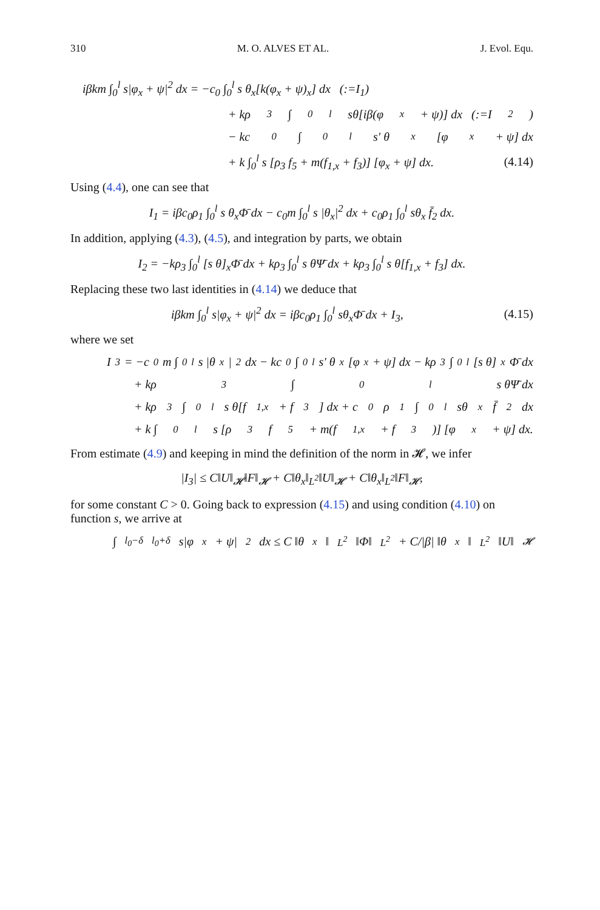310 M. O. ALVES ET AL. J. Evol. Equ.
iβkm ∫<sub>0</sub><sup>l</sup> s|φ<sub>x</sub> + ψ|<sup>2</sup> dx = −c<sub>0</sub> ∫<sub>0</sub><sup>l</sup> s θ<sub>x</sub>[k(φ<sub>x</sub> + ψ)<sub>x</sub>] dx (:=I<sub>1</sub>)
+ kρ<sub>3</sub> ∫<sub>0</sub><sup>l</sup> sθ[iβ(φ<sub>x</sub> + ψ)] dx (:=I<sub>2</sub>)
− kc<sub>0</sub> ∫<sub>0</sub><sup>l</sup> s′ θ<sub>x</sub>[φ<sub>x</sub> + ψ] dx
+ k ∫<sub>0</sub><sup>l</sup> s [ρ<sub>3</sub> f<sub>5</sub> + m(f<sub>1,x</sub> + f<sub>3</sub>)] [φ<sub>x</sub> + ψ] dx. (4.14)
Using (4.4), one can see that
I<sub>1</sub> = iβc<sub>0</sub>ρ<sub>1</sub> ∫<sub>0</sub><sup>l</sup> s θ<sub>x</sub>Φ̄ dx − c<sub>0</sub>m ∫<sub>0</sub><sup>l</sup> s |θ<sub>x</sub>|<sup>2</sup> dx + c<sub>0</sub>ρ<sub>1</sub> ∫<sub>0</sub><sup>l</sup> sθ<sub>x</sub> f̄<sub>2</sub> dx.
In addition, applying (4.3), (4.5), and integration by parts, we obtain
I<sub>2</sub> = −kρ<sub>3</sub> ∫<sub>0</sub><sup>l</sup> [s θ]<sub>x</sub>Φ̄ dx + kρ<sub>3</sub> ∫<sub>0</sub><sup>l</sup> s θΨ̄ dx + kρ<sub>3</sub> ∫<sub>0</sub><sup>l</sup> s θ[f<sub>1,x</sub> + f<sub>3</sub>] dx.
Replacing these two last identities in (4.14) we deduce that
iβkm ∫<sub>0</sub><sup>l</sup> s|φ<sub>x</sub> + ψ|<sup>2</sup> dx = iβc<sub>0</sub>ρ<sub>1</sub> ∫<sub>0</sub><sup>l</sup> sθ<sub>x</sub>Φ̄ dx + I<sub>3</sub>, (4.15)
where we set
I<sub>3</sub> = −c<sub>0</sub>m ∫<sub>0</sub><sup>l</sup> s |θ<sub>x</sub>|<sup>2</sup> dx − kc<sub>0</sub> ∫<sub>0</sub><sup>l</sup> s′ θ<sub>x</sub>[φ<sub>x</sub> + ψ] dx − kρ<sub>3</sub> ∫<sub>0</sub><sup>l</sup> [s θ]<sub>x</sub>Φ̄ dx
+ kρ<sub>3</sub> ∫<sub>0</sub><sup>l</sup> s θΨ̄ dx
+ kρ<sub>3</sub> ∫<sub>0</sub><sup>l</sup> s θ[f<sub>1,x</sub> + f<sub>3</sub>] dx + c<sub>0</sub>ρ<sub>1</sub> ∫<sub>0</sub><sup>l</sup> sθ<sub>x</sub> f̄<sub>2</sub> dx
+ k ∫<sub>0</sub><sup>l</sup> s [ρ<sub>3</sub> f<sub>5</sub> + m(f<sub>1,x</sub> + f<sub>3</sub>)] [φ<sub>x</sub> + ψ] dx.
From estimate (4.9) and keeping in mind the definition of the norm in 𝓗, we infer
|I<sub>3</sub>| ≤ C‖U‖<sub>𝓗</sub>‖F‖<sub>𝓗</sub> + C‖θ<sub>x</sub>‖<sub>L<sup>2</sup></sub>‖U‖<sub>𝓗</sub> + C‖θ<sub>x</sub>‖<sub>L<sup>2</sup></sub>‖F‖<sub>𝓗</sub>,
for some constant C > 0. Going back to expression (4.15) and using condition (4.10) on function s, we arrive at
∫<sub>l<sub>0</sub>−δ</sub><sup>l<sub>0</sub>+δ</sup> s|φ<sub>x</sub> + ψ|<sup>2</sup> dx ≤ C ‖θ<sub>x</sub>‖<sub>L<sup>2</sup></sub>‖Φ‖<sub>L<sup>2</sup></sub> + C/|β| ‖θ<sub>x</sub>‖<sub>L<sup>2</sup></sub>‖U‖<sub>𝓗</sub>